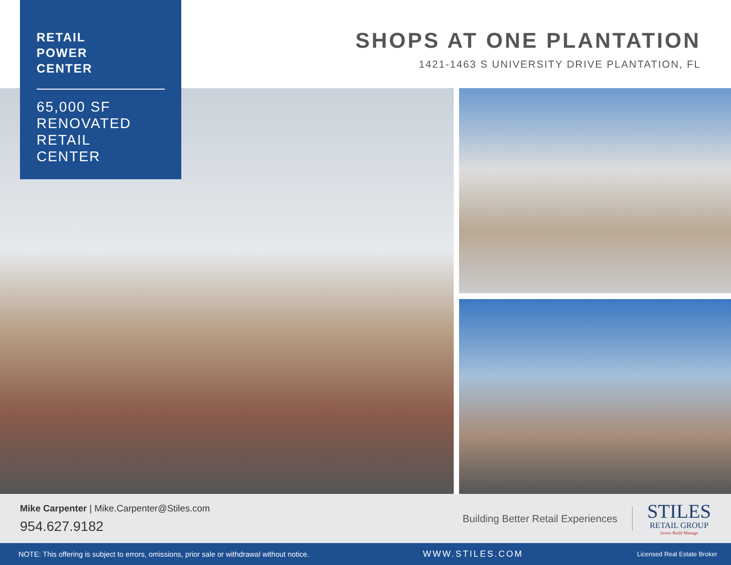RETAIL
POWER
CENTER
65,000 SF
RENOVATED
RETAIL
CENTER
SHOPS AT ONE PLANTATION
1421-1463 S UNIVERSITY DRIVE PLANTATION, FL
Mike Carpenter | Mike.Carpenter@Stiles.com
954.627.9182
Building Better Retail Experiences
STILES
RETAIL GROUP
Invest·Build·Manage
NOTE: This offering is subject to errors, omissions, prior sale or withdrawal without notice. WWW.STILES.COM Licensed Real Estate Broker